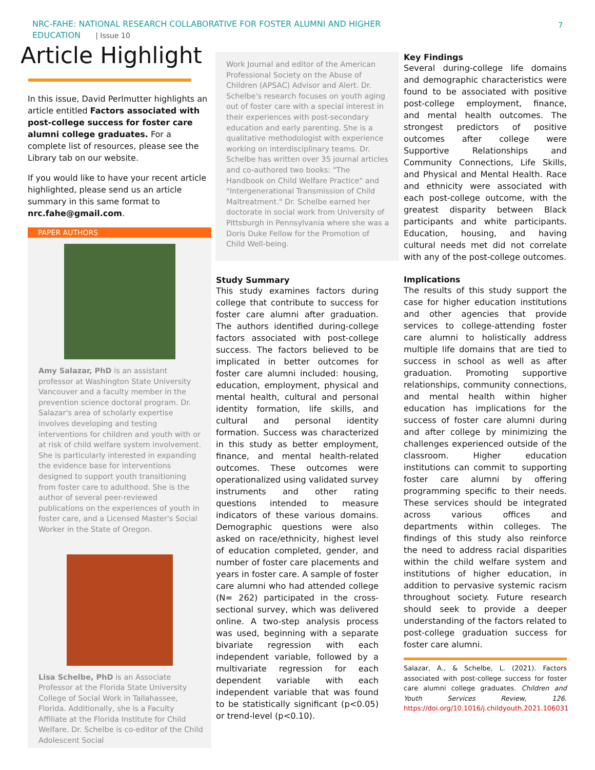NRC-FAHE: NATIONAL RESEARCH COLLABORATIVE FOR FOSTER ALUMNI AND HIGHER EDUCATION | Issue 10
7
Article Highlight
In this issue, David Perlmutter highlights an article entitled Factors associated with post-college success for foster care alumni college graduates. For a complete list of resources, please see the Library tab on our website.
If you would like to have your recent article highlighted, please send us an article summary in this same format to nrc.fahe@gmail.com.
PAPER AUTHORS
Amy Salazar, PhD is an assistant professor at Washington State University Vancouver and a faculty member in the prevention science doctoral program. Dr. Salazar's area of scholarly expertise involves developing and testing interventions for children and youth with or at risk of child welfare system involvement. She is particularly interested in expanding the evidence base for interventions designed to support youth transitioning from foster care to adulthood. She is the author of several peer-reviewed publications on the experiences of youth in foster care, and a Licensed Master's Social Worker in the State of Oregon.
Lisa Schelbe, PhD is an Associate Professor at the Florida State University College of Social Work in Tallahassee, Florida. Additionally, she is a Faculty Affiliate at the Florida Institute for Child Welfare. Dr. Schelbe is co-editor of the Child Adolescent Social
Work Journal and editor of the American Professional Society on the Abuse of Children (APSAC) Advisor and Alert. Dr. Schelbe's research focuses on youth aging out of foster care with a special interest in their experiences with post-secondary education and early parenting. She is a qualitative methodologist with experience working on interdisciplinary teams. Dr. Schelbe has written over 35 journal articles and co-authored two books: "The Handbook on Child Welfare Practice" and "Intergenerational Transmission of Child Maltreatment." Dr. Schelbe earned her doctorate in social work from University of Pittsburgh in Pennsylvania where she was a Doris Duke Fellow for the Promotion of Child Well-being.
Study Summary
This study examines factors during college that contribute to success for foster care alumni after graduation. The authors identified during-college factors associated with post-college success. The factors believed to be implicated in better outcomes for foster care alumni included: housing, education, employment, physical and mental health, cultural and personal identity formation, life skills, and cultural and personal identity formation. Success was characterized in this study as better employment, finance, and mental health-related outcomes. These outcomes were operationalized using validated survey instruments and other rating questions intended to measure indicators of these various domains. Demographic questions were also asked on race/ethnicity, highest level of education completed, gender, and number of foster care placements and years in foster care. A sample of foster care alumni who had attended college (N= 262) participated in the cross-sectional survey, which was delivered online. A two-step analysis process was used, beginning with a separate bivariate regression with each independent variable, followed by a multivariate regression for each dependent variable with each independent variable that was found to be statistically significant (p<0.05) or trend-level (p<0.10).
Key Findings
Several during-college life domains and demographic characteristics were found to be associated with positive post-college employment, finance, and mental health outcomes. The strongest predictors of positive outcomes after college were Supportive Relationships and Community Connections, Life Skills, and Physical and Mental Health. Race and ethnicity were associated with each post-college outcome, with the greatest disparity between Black participants and white participants. Education, housing, and having cultural needs met did not correlate with any of the post-college outcomes.
Implications
The results of this study support the case for higher education institutions and other agencies that provide services to college-attending foster care alumni to holistically address multiple life domains that are tied to success in school as well as after graduation. Promoting supportive relationships, community connections, and mental health within higher education has implications for the success of foster care alumni during and after college by minimizing the challenges experienced outside of the classroom. Higher education institutions can commit to supporting foster care alumni by offering programming specific to their needs. These services should be integrated across various offices and departments within colleges. The findings of this study also reinforce the need to address racial disparities within the child welfare system and institutions of higher education, in addition to pervasive systemic racism throughout society. Future research should seek to provide a deeper understanding of the factors related to post-college graduation success for foster care alumni.
Salazar, A., & Schelbe, L. (2021). Factors associated with post-college success for foster care alumni college graduates. Children and Youth Services Review, 126. https://doi.org/10.1016/j.childyouth.2021.106031